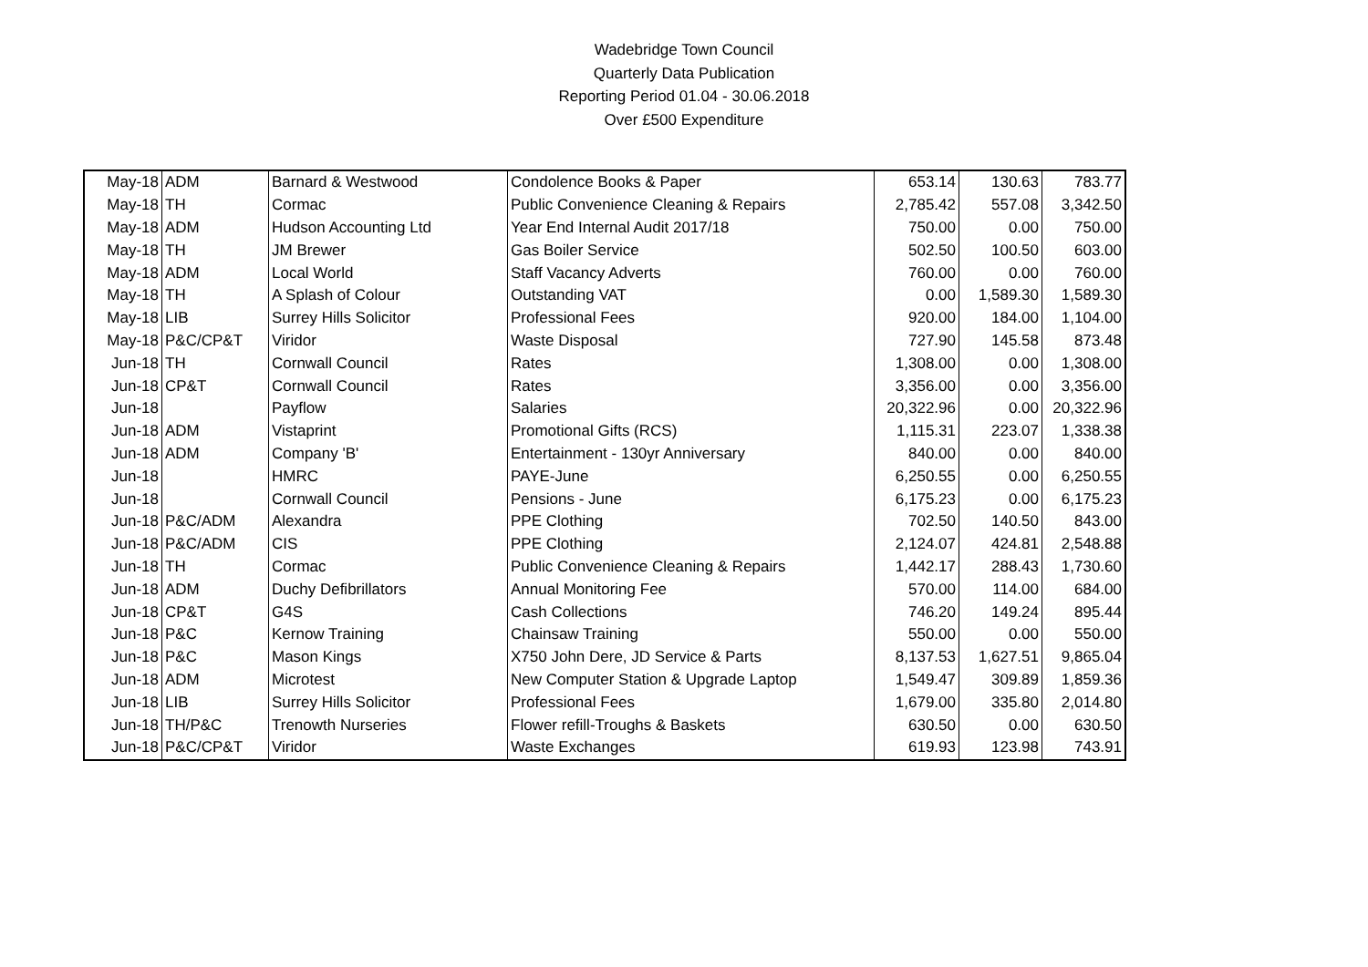Wadebridge Town Council
Quarterly Data Publication
Reporting Period 01.04 - 30.06.2018
Over £500 Expenditure
| May-18 | ADM | Barnard & Westwood | Condolence Books & Paper | 653.14 | 130.63 | 783.77 |
| May-18 | TH | Cormac | Public Convenience Cleaning & Repairs | 2,785.42 | 557.08 | 3,342.50 |
| May-18 | ADM | Hudson Accounting Ltd | Year End Internal Audit 2017/18 | 750.00 | 0.00 | 750.00 |
| May-18 | TH | JM Brewer | Gas Boiler Service | 502.50 | 100.50 | 603.00 |
| May-18 | ADM | Local World | Staff Vacancy Adverts | 760.00 | 0.00 | 760.00 |
| May-18 | TH | A Splash of Colour | Outstanding VAT | 0.00 | 1,589.30 | 1,589.30 |
| May-18 | LIB | Surrey Hills Solicitor | Professional Fees | 920.00 | 184.00 | 1,104.00 |
| May-18 | P&C/CP&T | Viridor | Waste Disposal | 727.90 | 145.58 | 873.48 |
| Jun-18 | TH | Cornwall Council | Rates | 1,308.00 | 0.00 | 1,308.00 |
| Jun-18 | CP&T | Cornwall Council | Rates | 3,356.00 | 0.00 | 3,356.00 |
| Jun-18 | | Payflow | Salaries | 20,322.96 | 0.00 | 20,322.96 |
| Jun-18 | ADM | Vistaprint | Promotional Gifts (RCS) | 1,115.31 | 223.07 | 1,338.38 |
| Jun-18 | ADM | Company 'B' | Entertainment - 130yr Anniversary | 840.00 | 0.00 | 840.00 |
| Jun-18 | | HMRC | PAYE-June | 6,250.55 | 0.00 | 6,250.55 |
| Jun-18 | | Cornwall Council | Pensions - June | 6,175.23 | 0.00 | 6,175.23 |
| Jun-18 | P&C/ADM | Alexandra | PPE Clothing | 702.50 | 140.50 | 843.00 |
| Jun-18 | P&C/ADM | CIS | PPE Clothing | 2,124.07 | 424.81 | 2,548.88 |
| Jun-18 | TH | Cormac | Public Convenience Cleaning & Repairs | 1,442.17 | 288.43 | 1,730.60 |
| Jun-18 | ADM | Duchy Defibrillators | Annual Monitoring Fee | 570.00 | 114.00 | 684.00 |
| Jun-18 | CP&T | G4S | Cash Collections | 746.20 | 149.24 | 895.44 |
| Jun-18 | P&C | Kernow Training | Chainsaw Training | 550.00 | 0.00 | 550.00 |
| Jun-18 | P&C | Mason Kings | X750 John Dere, JD Service & Parts | 8,137.53 | 1,627.51 | 9,865.04 |
| Jun-18 | ADM | Microtest | New Computer Station & Upgrade Laptop | 1,549.47 | 309.89 | 1,859.36 |
| Jun-18 | LIB | Surrey Hills Solicitor | Professional Fees | 1,679.00 | 335.80 | 2,014.80 |
| Jun-18 | TH/P&C | Trenowth Nurseries | Flower refill-Troughs & Baskets | 630.50 | 0.00 | 630.50 |
| Jun-18 | P&C/CP&T | Viridor | Waste Exchanges | 619.93 | 123.98 | 743.91 |